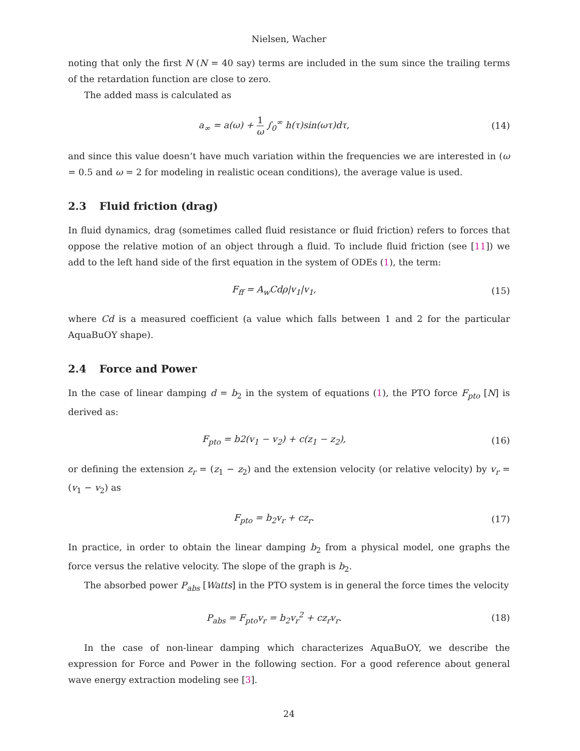Nielsen, Wacher
noting that only the first N (N = 40 say) terms are included in the sum since the trailing terms of the retardation function are close to zero.
The added mass is calculated as
a<sub>∞</sub> = a(ω) + 1 ω ∫<sub>0</sub><sup>∞</sup> h(τ)sin(ωτ)dτ,
(14)
and since this value doesn’t have much variation within the frequencies we are interested in (ω = 0.5 and ω = 2 for modeling in realistic ocean conditions), the average value is used.
2.3 Fluid friction (drag)
In fluid dynamics, drag (sometimes called fluid resistance or fluid friction) refers to forces that oppose the relative motion of an object through a fluid. To include fluid friction (see [11]) we add to the left hand side of the first equation in the system of ODEs (1), the term:
F<sub>ff</sub> = A<sub>w</sub>Cdρ|v<sub>1</sub>|v<sub>1</sub>, (15)
where Cd is a measured coefficient (a value which falls between 1 and 2 for the particular AquaBuOY shape).
2.4 Force and Power
In the case of linear damping d = b<sub>2</sub> in the system of equations (1), the PTO force F<sub>pto</sub> [N] is derived as:
F<sub>pto</sub> = b2(v<sub>1</sub> − v<sub>2</sub>) + c(z<sub>1</sub> − z<sub>2</sub>),
(16)
or defining the extension z<sub>r</sub> = (z<sub>1</sub> − z<sub>2</sub>) and the extension velocity (or relative velocity) by v<sub>r</sub> = (v<sub>1</sub> − v<sub>2</sub>) as
F<sub>pto</sub> = b<sub>2</sub>v<sub>r</sub> + cz<sub>r</sub>. (17)
In practice, in order to obtain the linear damping b<sub>2</sub> from a physical model, one graphs the force versus the relative velocity. The slope of the graph is b<sub>2</sub>.
The absorbed power P<sub>abs</sub> [Watts] in the PTO system is in general the force times the velocity
P<sub>abs</sub> = F<sub>pto</sub>v<sub>r</sub> = b<sub>2</sub>v<sub>r</sub><sup>2</sup> + cz<sub>r</sub>v<sub>r</sub>. (18)
In the case of non-linear damping which characterizes AquaBuOY, we describe the expression for Force and Power in the following section. For a good reference about general wave energy extraction modeling see [3].
24